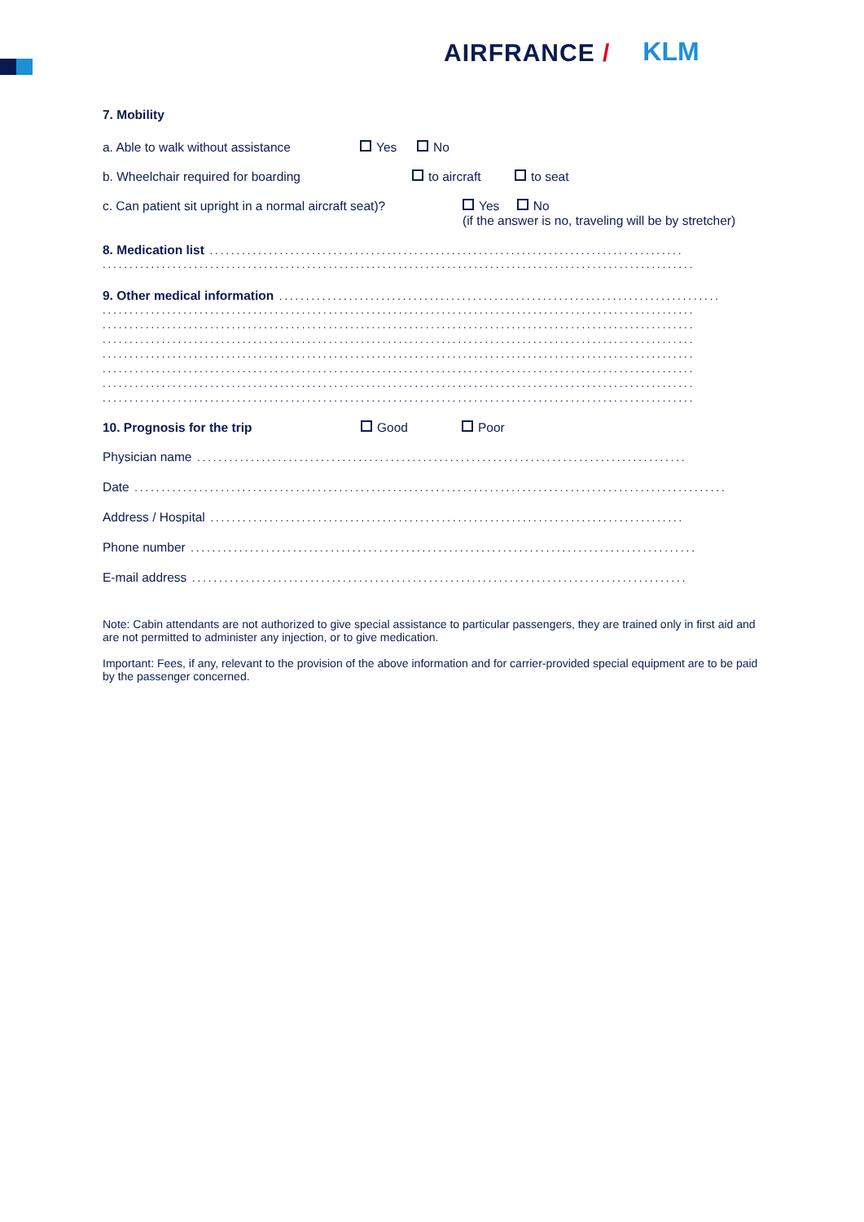AIRFRANCE /
KLM
7. Mobility
a. Able to walk without assistance Yes No
b. Wheelchair required for boarding to aircraft to seat
c. Can patient sit upright in a normal aircraft seat)? Yes No
(if the answer is no, traveling will be by stretcher)
8. Medication list ........................................................................................
..............................................................................................................
9. Other medical information ..................................................................................
..............................................................................................................
..............................................................................................................
..............................................................................................................
..............................................................................................................
..............................................................................................................
..............................................................................................................
..............................................................................................................
10. Prognosis for the trip Good Poor
Physician name ...........................................................................................
Date ..............................................................................................................
Address / Hospital ........................................................................................
Phone number ..............................................................................................
E-mail address ............................................................................................
Note: Cabin attendants are not authorized to give special assistance to particular passengers, they are trained only in first aid and are not permitted to administer any injection, or to give medication.
Important: Fees, if any, relevant to the provision of the above information and for carrier-provided special equipment are to be paid by the passenger concerned.